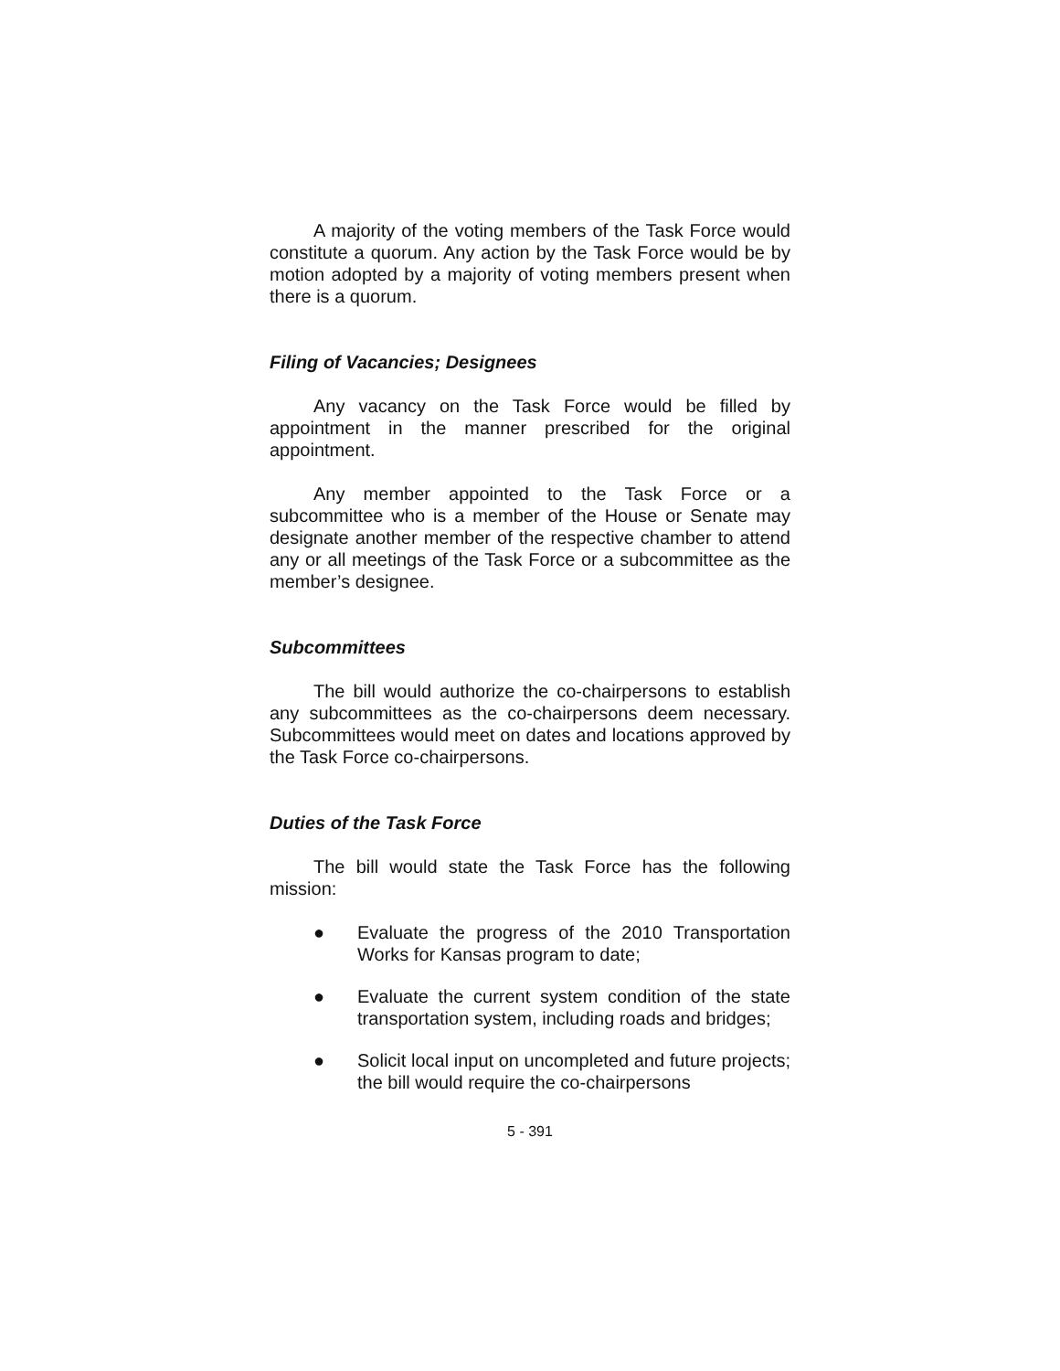A majority of the voting members of the Task Force would constitute a quorum. Any action by the Task Force would be by motion adopted by a majority of voting members present when there is a quorum.
Filing of Vacancies; Designees
Any vacancy on the Task Force would be filled by appointment in the manner prescribed for the original appointment.
Any member appointed to the Task Force or a subcommittee who is a member of the House or Senate may designate another member of the respective chamber to attend any or all meetings of the Task Force or a subcommittee as the member’s designee.
Subcommittees
The bill would authorize the co-chairpersons to establish any subcommittees as the co-chairpersons deem necessary. Subcommittees would meet on dates and locations approved by the Task Force co-chairpersons.
Duties of the Task Force
The bill would state the Task Force has the following mission:
● Evaluate the progress of the 2010 Transportation Works for Kansas program to date;
● Evaluate the current system condition of the state transportation system, including roads and bridges;
● Solicit local input on uncompleted and future projects; the bill would require the co-chairpersons
5 - 391